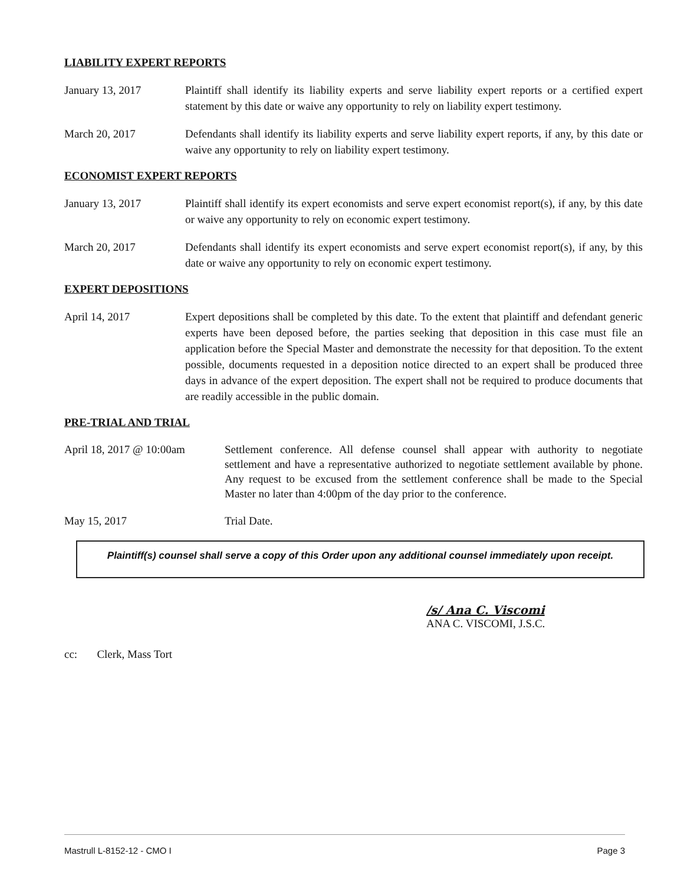LIABILITY EXPERT REPORTS
January 13, 2017 Plaintiff shall identify its liability experts and serve liability expert reports or a certified expert statement by this date or waive any opportunity to rely on liability expert testimony.
March 20, 2017 Defendants shall identify its liability experts and serve liability expert reports, if any, by this date or waive any opportunity to rely on liability expert testimony.
ECONOMIST EXPERT REPORTS
January 13, 2017 Plaintiff shall identify its expert economists and serve expert economist report(s), if any, by this date or waive any opportunity to rely on economic expert testimony.
March 20, 2017 Defendants shall identify its expert economists and serve expert economist report(s), if any, by this date or waive any opportunity to rely on economic expert testimony.
EXPERT DEPOSITIONS
April 14, 2017 Expert depositions shall be completed by this date. To the extent that plaintiff and defendant generic experts have been deposed before, the parties seeking that deposition in this case must file an application before the Special Master and demonstrate the necessity for that deposition. To the extent possible, documents requested in a deposition notice directed to an expert shall be produced three days in advance of the expert deposition. The expert shall not be required to produce documents that are readily accessible in the public domain.
PRE-TRIAL AND TRIAL
April 18, 2017 @ 10:00am
Settlement conference. All defense counsel shall appear with authority to negotiate settlement and have a representative authorized to negotiate settlement available by phone. Any request to be excused from the settlement conference shall be made to the Special Master no later than 4:00pm of the day prior to the conference.
May 15, 2017 Trial Date.
Plaintiff(s) counsel shall serve a copy of this Order upon any additional counsel immediately upon receipt.
/s/ Ana C. Viscomi
ANA C. VISCOMI, J.S.C.
cc: Clerk, Mass Tort
Mastrull L-8152-12 - CMO I Page 3